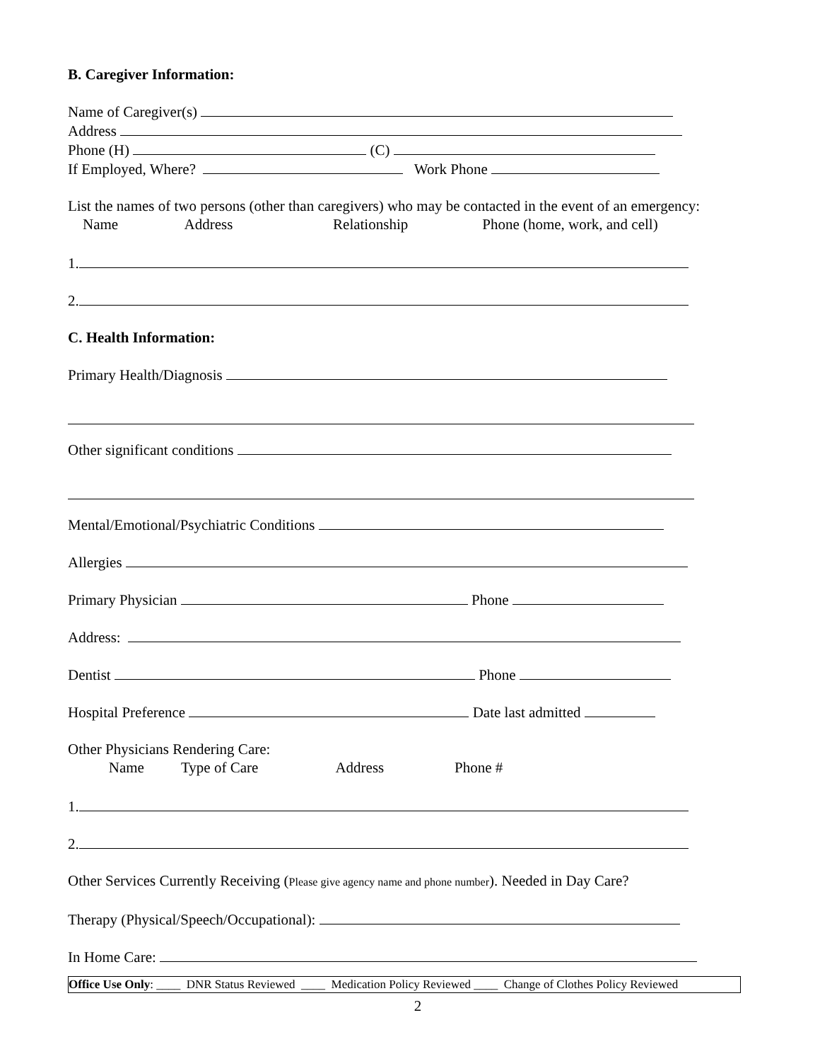B. Caregiver Information:
Name of Caregiver(s)
Address
Phone (H) (C)
If Employed, Where? Work Phone
List the names of two persons (other than caregivers) who may be contacted in the event of an emergency:
Name Address Relationship Phone (home, work, and cell)
1.
2.
C. Health Information:
Primary Health/Diagnosis
Other significant conditions
Mental/Emotional/Psychiatric Conditions
Allergies
Primary Physician Phone
Address:
Dentist Phone
Hospital Preference Date last admitted
Other Physicians Rendering Care:
Name Type of Care Address Phone #
1.
2.
Other Services Currently Receiving (Please give agency name and phone number). Needed in Day Care?
Therapy (Physical/Speech/Occupational):
In Home Care:
Office Use Only: ____ DNR Status Reviewed ____ Medication Policy Reviewed ____ Change of Clothes Policy Reviewed
2